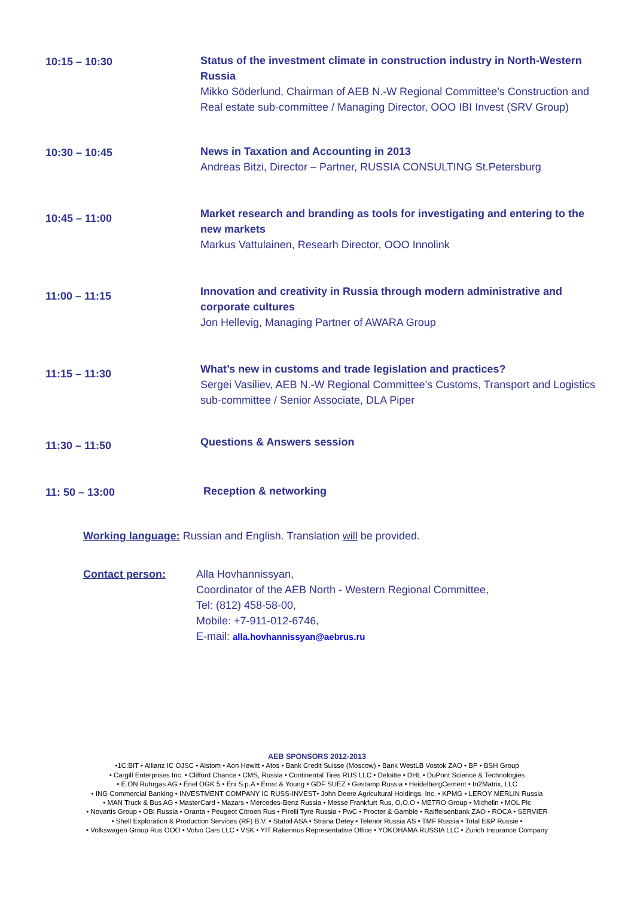| 10:15 – 10:30 | Status of the investment climate in construction industry in North-Western Russia Mikko Söderlund, Chairman of AEB N.-W Regional Committee’s Construction and Real estate sub-committee / Managing Director, OOO IBI Invest (SRV Group) |
| 10:30 – 10:45 | News in Taxation and Accounting in 2013 Andreas Bitzi, Director – Partner, RUSSIA CONSULTING St.Petersburg |
| 10:45 – 11:00 | Market research and branding as tools for investigating and entering to the new markets Markus Vattulainen, Researh Director, OOO Innolink |
| 11:00 – 11:15 | Innovation and creativity in Russia through modern administrative and corporate cultures Jon Hellevig, Managing Partner of AWARA Group |
| 11:15 – 11:30 | What’s new in customs and trade legislation and practices? Sergei Vasiliev, AEB N.-W Regional Committee’s Customs, Transport and Logistics sub-committee / Senior Associate, DLA Piper |
| 11:30 – 11:50 | Questions & Answers session |
| 11: 50 – 13:00 | Reception & networking |
Working language: Russian and English. Translation will be provided.
Contact person: Alla Hovhannissyan,
Coordinator of the AEB North - Western Regional Committee,
Tel: (812) 458-58-00,
Mobile: +7-911-012-6746,
E-mail: alla.hovhannissyan@aebrus.ru
AEB SPONSORS 2012-2013
•1C:BIT • Allianz IC OJSC • Alstom • Aon Hewitt • Atos • Bank Credit Suisse (Moscow) • Bank WestLB Vostok ZAO • BP • BSH Group
• Cargill Enterprises Inc. • Clifford Chance • CMS, Russia • Continental Tires RUS LLC • Deloitte • DHL • DuPont Science & Technologies
• E.ON Ruhrgas AG • Enel OGK 5 • Eni S.p.A • Ernst & Young • GDF SUEZ • Gestamp Russia • HeidelbergCement • In2Matrix, LLC
• ING Commercial Banking • INVESTMENT COMPANY IC RUSS-INVEST• John Deere Agricultural Holdings, Inc. • KPMG • LEROY MERLIN Russia
• MAN Truck & Bus AG • MasterCard • Mazars • Mercedes-Benz Russia • Messe Frankfurt Rus, O.O.O • METRO Group • Michelin • MOL Plc
• Novartis Group • OBI Russia • Oranta • Peugeot Citroen Rus • Pirelli Tyre Russia • PwC • Procter & Gamble • Raiffeisenbank ZAO • ROCA • SERVIER
• Shell Exploration & Production Services (RF) B.V. • Statoil ASA • Strana Detey • Telenor Russia AS • TMF Russia • Total E&P Russie •
• Volkswagen Group Rus OOO • Volvo Cars LLC • VSK • YIT Rakennus Representative Office • YOKOHAMA RUSSIA LLC • Zurich Insurance Company